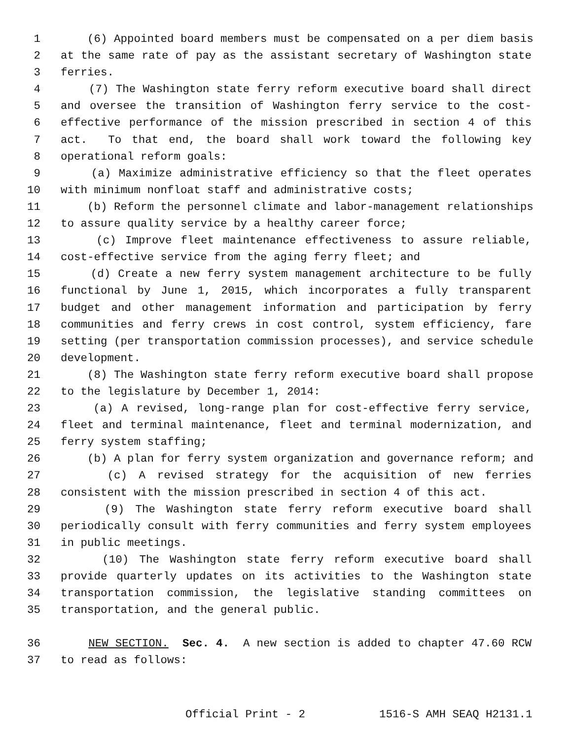1 (6) Appointed board members must be compensated on a per diem basis
2 at the same rate of pay as the assistant secretary of Washington state
3 ferries.
4 (7) The Washington state ferry reform executive board shall direct
5 and oversee the transition of Washington ferry service to the cost-
6 effective performance of the mission prescribed in section 4 of this
7 act. To that end, the board shall work toward the following key
8 operational reform goals:
9 (a) Maximize administrative efficiency so that the fleet operates
10 with minimum nonfloat staff and administrative costs;
11 (b) Reform the personnel climate and labor-management relationships
12 to assure quality service by a healthy career force;
13 (c) Improve fleet maintenance effectiveness to assure reliable,
14 cost-effective service from the aging ferry fleet; and
15 (d) Create a new ferry system management architecture to be fully
16 functional by June 1, 2015, which incorporates a fully transparent
17 budget and other management information and participation by ferry
18 communities and ferry crews in cost control, system efficiency, fare
19 setting (per transportation commission processes), and service schedule
20 development.
21 (8) The Washington state ferry reform executive board shall propose
22 to the legislature by December 1, 2014:
23 (a) A revised, long-range plan for cost-effective ferry service,
24 fleet and terminal maintenance, fleet and terminal modernization, and
25 ferry system staffing;
26 (b) A plan for ferry system organization and governance reform; and
27 (c) A revised strategy for the acquisition of new ferries
28 consistent with the mission prescribed in section 4 of this act.
29 (9) The Washington state ferry reform executive board shall
30 periodically consult with ferry communities and ferry system employees
31 in public meetings.
32 (10) The Washington state ferry reform executive board shall
33 provide quarterly updates on its activities to the Washington state
34 transportation commission, the legislative standing committees on
35 transportation, and the general public.
36 NEW SECTION. Sec. 4. A new section is added to chapter 47.60 RCW
37 to read as follows:
Official Print - 2 1516-S AMH SEAQ H2131.1